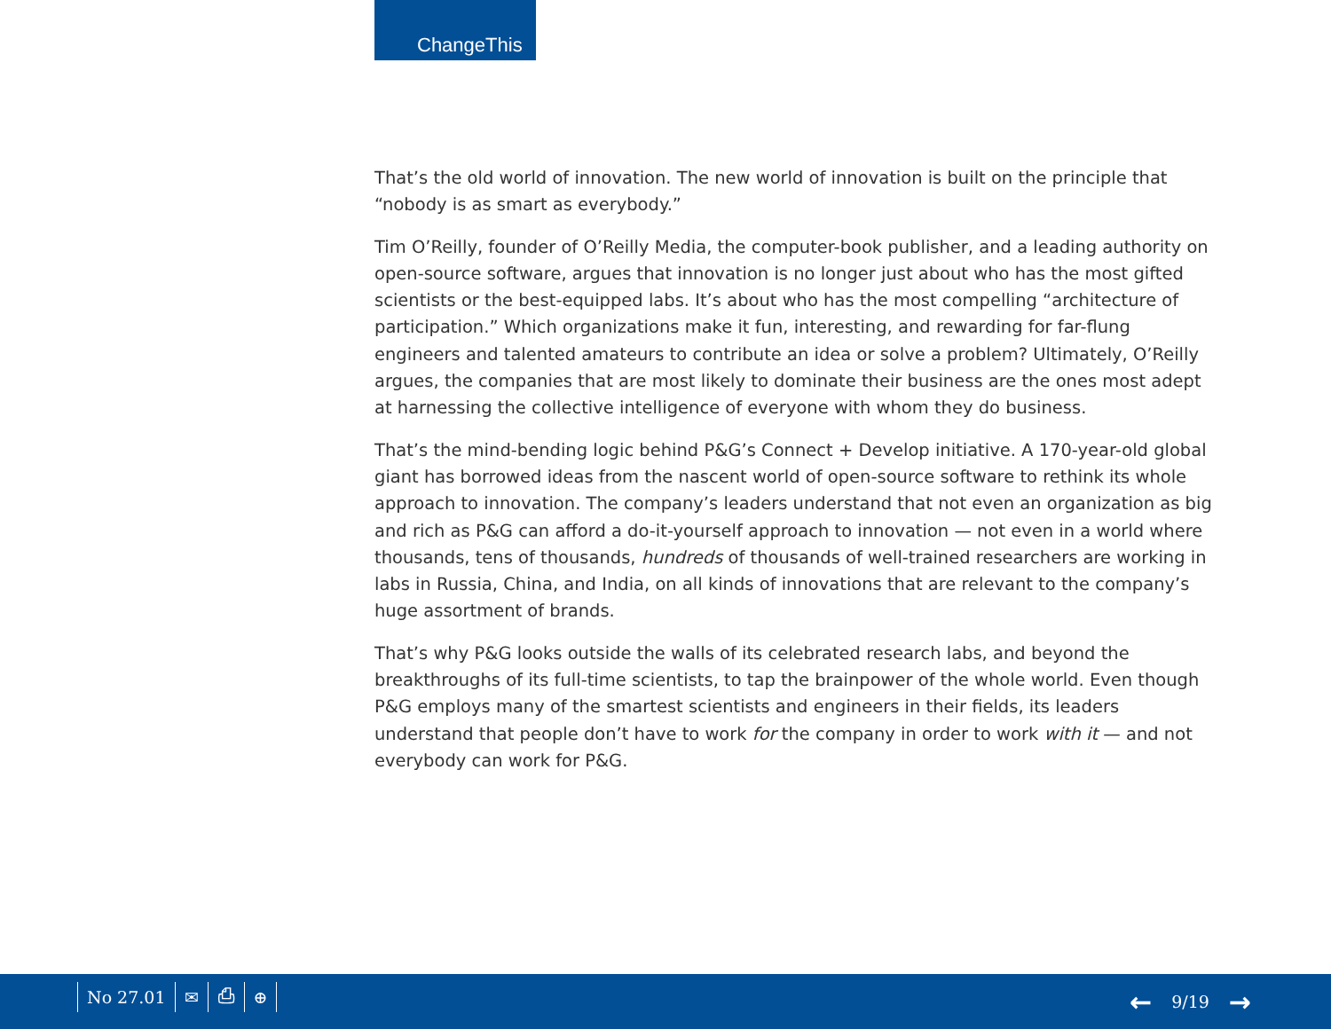ChangeThis
That’s the old world of innovation. The new world of innovation is built on the principle that “nobody is as smart as everybody.”
Tim O’Reilly, founder of O’Reilly Media, the computer-book publisher, and a leading authority on open-source software, argues that innovation is no longer just about who has the most gifted scientists or the best-equipped labs. It’s about who has the most compelling “architecture of participation.” Which organizations make it fun, interesting, and rewarding for far-flung engineers and talented amateurs to contribute an idea or solve a problem? Ultimately, O’Reilly argues, the companies that are most likely to dominate their business are the ones most adept at harnessing the collective intelligence of everyone with whom they do business.
That’s the mind-bending logic behind P&G’s Connect + Develop initiative. A 170-year-old global giant has borrowed ideas from the nascent world of open-source software to rethink its whole approach to innovation. The company’s leaders understand that not even an organization as big and rich as P&G can afford a do-it-yourself approach to innovation — not even in a world where thousands, tens of thousands, hundreds of thousands of well-trained researchers are working in labs in Russia, China, and India, on all kinds of innovations that are relevant to the company’s huge assortment of brands.
That’s why P&G looks outside the walls of its celebrated research labs, and beyond the breakthroughs of its full-time scientists, to tap the brainpower of the whole world. Even though P&G employs many of the smartest scientists and engineers in their fields, its leaders understand that people don’t have to work for the company in order to work with it — and not everybody can work for P&G.
No 27.01 ✉ ⎙ ⊕
← 9/19 →